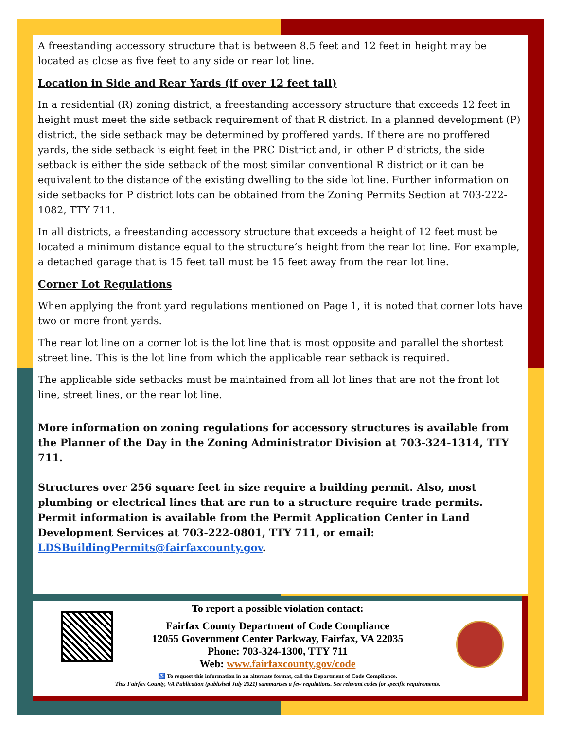A freestanding accessory structure that is between 8.5 feet and 12 feet in height may be located as close as five feet to any side or rear lot line.
Location in Side and Rear Yards (if over 12 feet tall)
In a residential (R) zoning district, a freestanding accessory structure that exceeds 12 feet in height must meet the side setback requirement of that R district. In a planned development (P) district, the side setback may be determined by proffered yards. If there are no proffered yards, the side setback is eight feet in the PRC District and, in other P districts, the side setback is either the side setback of the most similar conventional R district or it can be equivalent to the distance of the existing dwelling to the side lot line. Further information on side setbacks for P district lots can be obtained from the Zoning Permits Section at 703-222-1082, TTY 711.
In all districts, a freestanding accessory structure that exceeds a height of 12 feet must be located a minimum distance equal to the structure’s height from the rear lot line. For example, a detached garage that is 15 feet tall must be 15 feet away from the rear lot line.
Corner Lot Regulations
When applying the front yard regulations mentioned on Page 1, it is noted that corner lots have two or more front yards.
The rear lot line on a corner lot is the lot line that is most opposite and parallel the shortest street line. This is the lot line from which the applicable rear setback is required.
The applicable side setbacks must be maintained from all lot lines that are not the front lot line, street lines, or the rear lot line.
More information on zoning regulations for accessory structures is available from the Planner of the Day in the Zoning Administrator Division at 703-324-1314, TTY 711.
Structures over 256 square feet in size require a building permit. Also, most plumbing or electrical lines that are run to a structure require trade permits. Permit information is available from the Permit Application Center in Land Development Services at 703-222-0801, TTY 711, or email: LDSBuildingPermits@fairfaxcounty.gov.
To report a possible violation contact:
Fairfax County Department of Code Compliance
12055 Government Center Parkway, Fairfax, VA 22035
Phone: 703-324-1300, TTY 711
Web: www.fairfaxcounty.gov/code
♿ To request this information in an alternate format, call the Department of Code Compliance.
This Fairfax County, VA Publication (published July 2021) summarizes a few regulations. See relevant codes for specific requirements.